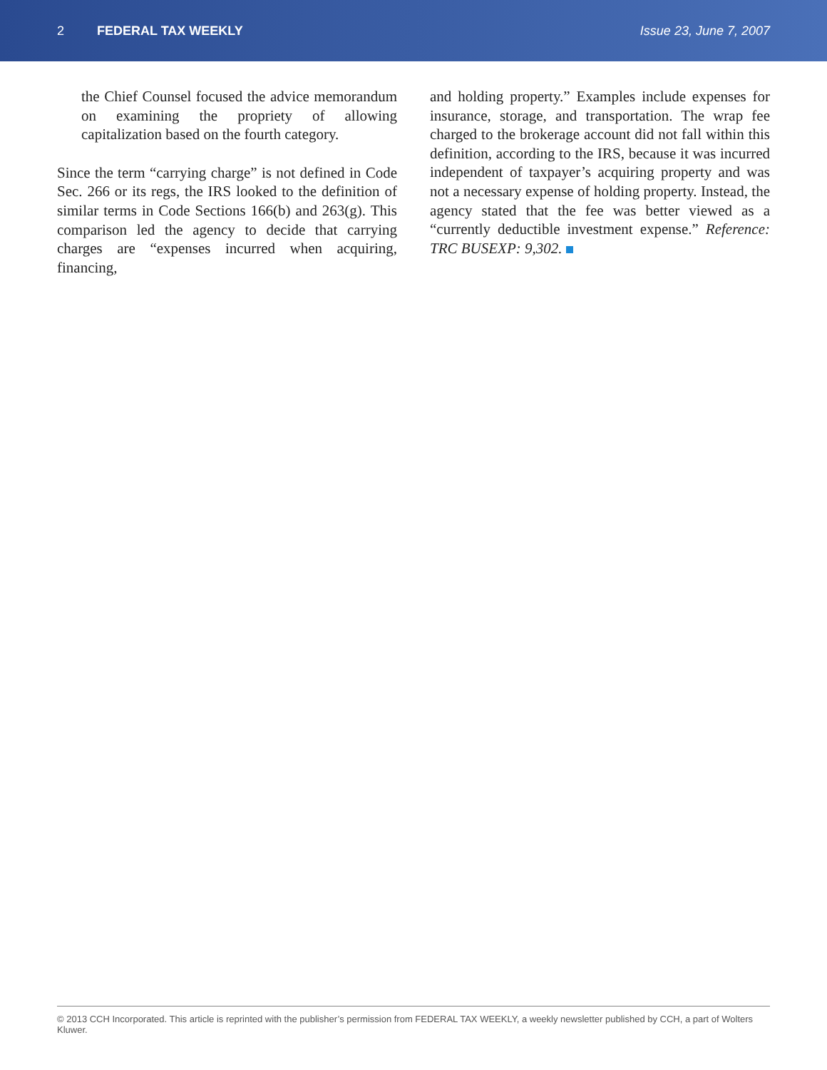2 FEDERAL TAX WEEKLY Issue 23, June 7, 2007
the Chief Counsel focused the advice memorandum on examining the propriety of allowing capitalization based on the fourth category.
Since the term “carrying charge” is not defined in Code Sec. 266 or its regs, the IRS looked to the definition of similar terms in Code Sections 166(b) and 263(g). This comparison led the agency to decide that carrying charges are “expenses incurred when acquiring, financing,
and holding property.” Examples include expenses for insurance, storage, and transportation. The wrap fee charged to the brokerage account did not fall within this definition, according to the IRS, because it was incurred independent of taxpayer’s acquiring property and was not a necessary expense of holding property. Instead, the agency stated that the fee was better viewed as a “currently deductible investment expense.” Reference: TRC BUSEXP: 9,302.
© 2013 CCH Incorporated. This article is reprinted with the publisher’s permission from FEDERAL TAX WEEKLY, a weekly newsletter published by CCH, a part of Wolters Kluwer.